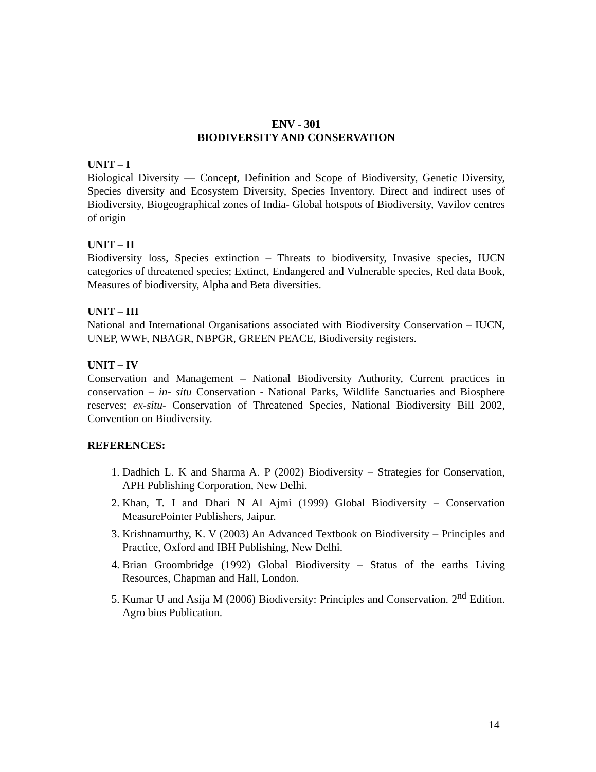ENV - 301
BIODIVERSITY AND CONSERVATION
UNIT – I
Biological Diversity — Concept, Definition and Scope of Biodiversity, Genetic Diversity, Species diversity and Ecosystem Diversity, Species Inventory. Direct and indirect uses of Biodiversity, Biogeographical zones of India- Global hotspots of Biodiversity, Vavilov centres of origin
UNIT – II
Biodiversity loss, Species extinction – Threats to biodiversity, Invasive species, IUCN categories of threatened species; Extinct, Endangered and Vulnerable species, Red data Book, Measures of biodiversity, Alpha and Beta diversities.
UNIT – III
National and International Organisations associated with Biodiversity Conservation – IUCN, UNEP, WWF, NBAGR, NBPGR, GREEN PEACE, Biodiversity registers.
UNIT – IV
Conservation and Management – National Biodiversity Authority, Current practices in conservation – in- situ Conservation - National Parks, Wildlife Sanctuaries and Biosphere reserves; ex-situ- Conservation of Threatened Species, National Biodiversity Bill 2002, Convention on Biodiversity.
REFERENCES:
1. Dadhich L. K and Sharma A. P (2002) Biodiversity – Strategies for Conservation, APH Publishing Corporation, New Delhi.
2. Khan, T. I and Dhari N Al Ajmi (1999) Global Biodiversity – Conservation MeasurePointer Publishers, Jaipur.
3. Krishnamurthy, K. V (2003) An Advanced Textbook on Biodiversity – Principles and Practice, Oxford and IBH Publishing, New Delhi.
4. Brian Groombridge (1992) Global Biodiversity – Status of the earths Living Resources, Chapman and Hall, London.
5. Kumar U and Asija M (2006) Biodiversity: Principles and Conservation. 2<sup>nd</sup> Edition. Agro bios Publication.
14